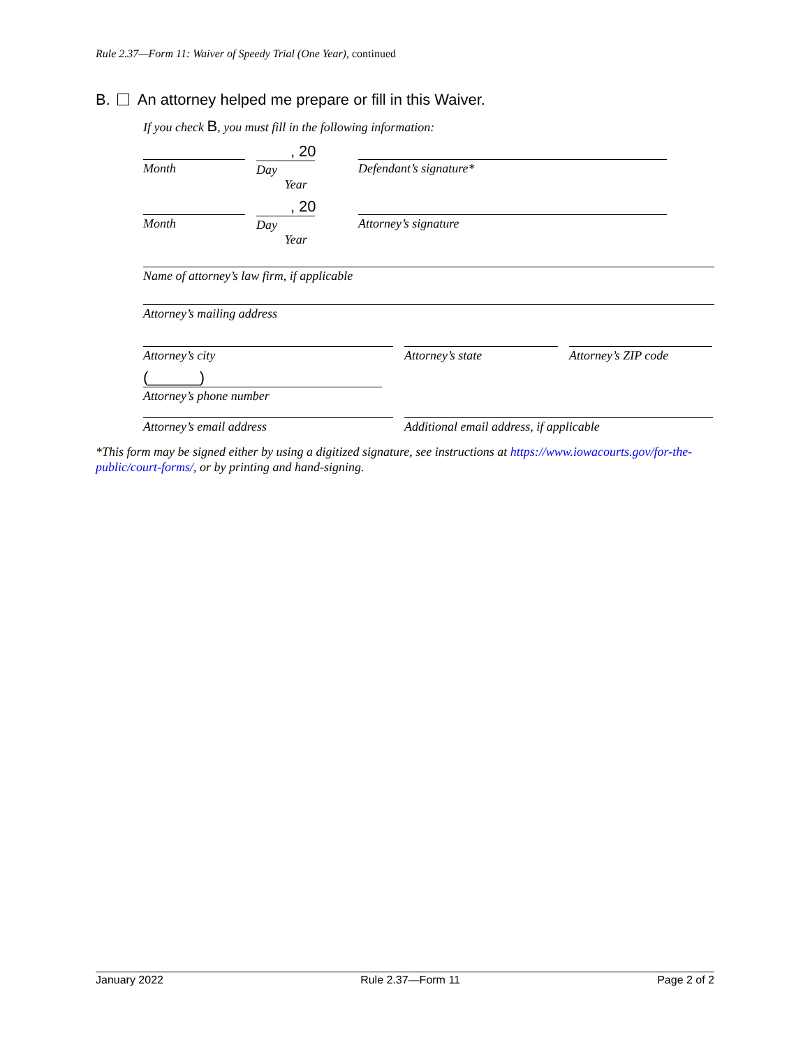Rule 2.37—Form 11: Waiver of Speedy Trial (One Year), continued
B. An attorney helped me prepare or fill in this Waiver.
If you check B, you must fill in the following information:
Month
, 20
Day Year
Defendant’s signature*
Month
, 20
Day Year
Attorney’s signature
Name of attorney’s law firm, if applicable
Attorney’s mailing address
Attorney’s city Attorney’s state Attorney’s ZIP code
(______)
Attorney’s phone number
Attorney’s email address Additional email address, if applicable
*This form may be signed either by using a digitized signature, see instructions at https://www.iowacourts.gov/for-the-public/court-forms/, or by printing and hand-signing.
January 2022 Rule 2.37—Form 11 Page 2 of 2